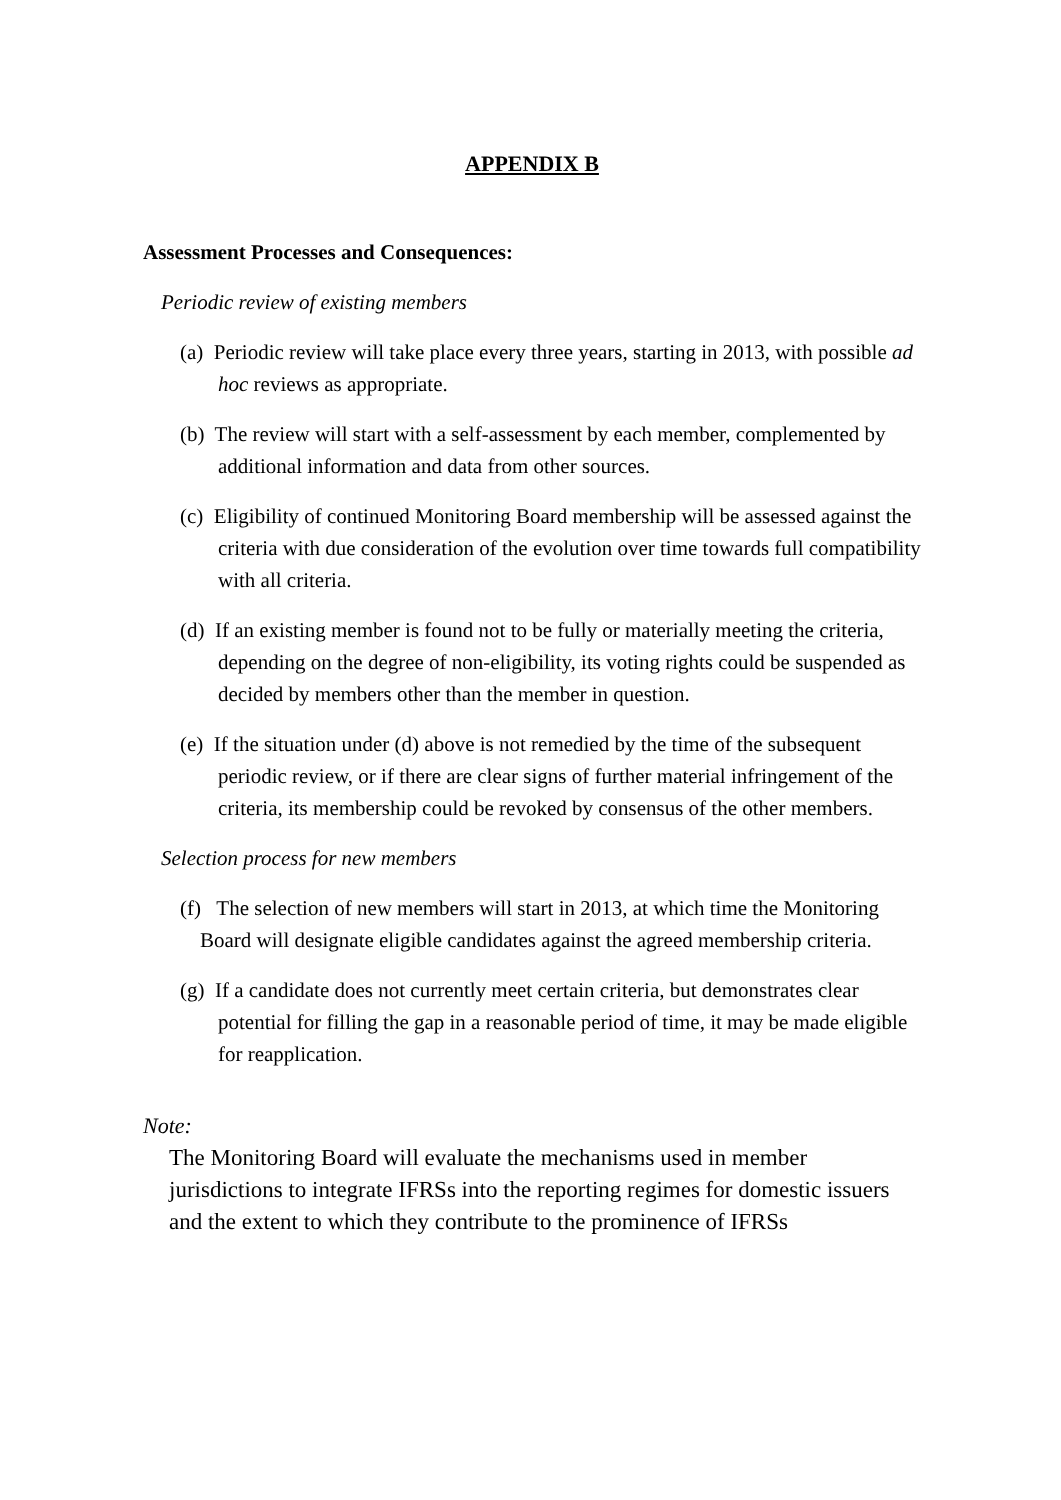APPENDIX B
Assessment Processes and Consequences:
Periodic review of existing members
(a) Periodic review will take place every three years, starting in 2013, with possible ad hoc reviews as appropriate.
(b) The review will start with a self-assessment by each member, complemented by additional information and data from other sources.
(c) Eligibility of continued Monitoring Board membership will be assessed against the criteria with due consideration of the evolution over time towards full compatibility with all criteria.
(d) If an existing member is found not to be fully or materially meeting the criteria, depending on the degree of non-eligibility, its voting rights could be suspended as decided by members other than the member in question.
(e) If the situation under (d) above is not remedied by the time of the subsequent periodic review, or if there are clear signs of further material infringement of the criteria, its membership could be revoked by consensus of the other members.
Selection process for new members
(f) The selection of new members will start in 2013, at which time the Monitoring Board will designate eligible candidates against the agreed membership criteria.
(g) If a candidate does not currently meet certain criteria, but demonstrates clear potential for filling the gap in a reasonable period of time, it may be made eligible for reapplication.
Note:
The Monitoring Board will evaluate the mechanisms used in member jurisdictions to integrate IFRSs into the reporting regimes for domestic issuers and the extent to which they contribute to the prominence of IFRSs